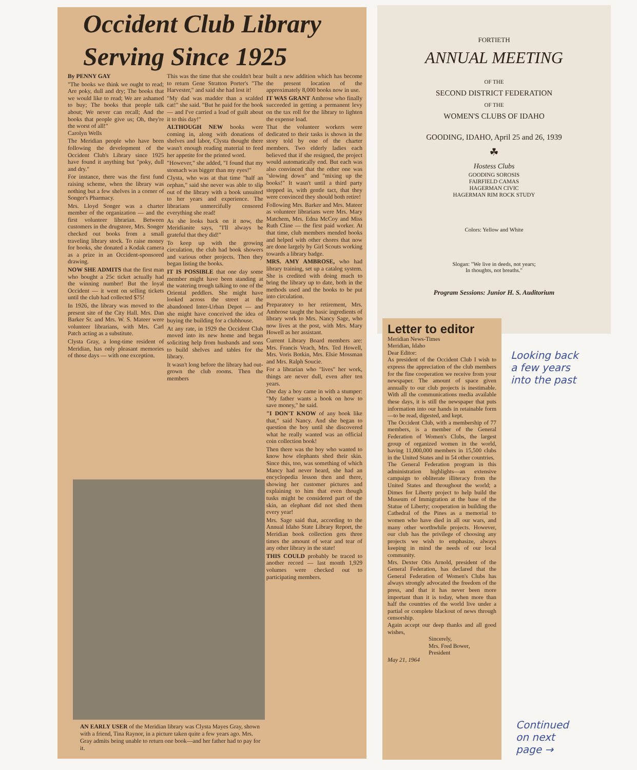Occident Club Library
Serving Since 1925
By PENNY GAY
"The books we think we ought to read; Are poky, dull and dry; The books that we would like to read; We are ashamed to buy; The books that people talk about; We never can recall; And the books that people give us; Oh, they're the worst of all!"
Carolyn Wells
The Meridian people who have been following the development of the Occident Club's Library since 1925 have found it anything but "poky, dull and dry."
For instance, there was the first fund raising scheme, when the library was nothing but a few shelves in a corner of Songer's Pharmacy.
Mrs. Lloyd Songer was a charter member of the organization — and the first volunteer librarian. Between customers in the drugstore, Mrs. Songer checked out books from a small traveling library stock. To raise money for books, she donated a Kodak camera as a prize in an Occident-sponsored drawing.
NOW SHE ADMITS that the first man who bought a 25c ticket actually had the winning number! But the loyal Occident — it went on selling tickets until the club had collected $75!
In 1926, the library was moved to the present site of the City Hall. Mrs. Dan Barker Sr. and Mrs. W. S. Mateer were volunteer librarians, with Mrs. Carl Patch acting as a substitute.
Clysta Gray, a long-time resident of Meridian, has only pleasant memories of those days — with one exception.
This was the time that she couldn't bear to return Gene Stratton Porter's "The Harvester," and said she had lost it!
"My dad was madder than a scalded cat!" she said. "But he paid for the book — and I've carried a load of guilt about it to this day!"
ALTHOUGH NEW books were coming in, along with donations of shelves and labor, Clysta thought there wasn't enough reading material to feed her appetite for the printed word.
"However," she added, "I found that my stomach was bigger than my eyes!"
Clysta, who was at that time "half an orphan," said she never was able to slip out of the library with a book unsuited to her years and experience. The librarians unmercifully censored everything she read!
As she looks back on it now, the Meridianite says, "I'll always be grateful that they did!"
To keep up with the growing circulation, the club had book showers and various other projects. Then they began listing the books.
IT IS POSSIBLE that one day some member might have been standing at the watering trough talking to one of the Oriental peddlers. She might have looked across the street at the abandoned Inter-Urban Depot — and she might have conceived the idea of buying the building for a clubhouse.
At any rate, in 1929 the Occident Club moved into its new home and began soliciting help from husbands and sons to build shelves and tables for the library.
It wasn't long before the library had out-grown the club rooms. Then the members
built a new addition which has become the present location of the approximately 8,000 books now in use.
IT WAS GRANT Ambrose who finally succeeded in getting a permanent levy on the tax roll for the library to lighten the expense load.
That the volunteer workers were dedicated to their tasks is shown in the story told by one of the charter members. Two elderly ladies each believed that if she resigned, the project would automatically end. But each was also convinced that the other one was "slowing down" and "mixing up the books!" It wasn't until a third party stepped in, with gentle tact, that they were convinced they should both retire!
Following Mrs. Barker and Mrs. Mateer as volunteer librarians were Mrs. Mary Matchem, Mrs. Edna McCoy and Miss Ruth Cline — the first paid worker. At that time, club members mended books and helped with other chores that now are done largely by Girl Scouts working towards a library badge.
MRS. AMY AMBROSE, who had library training, set up a catalog system. She is credited with doing much to bring the library up to date, both in the methods used and the books to be put into circulation.
Preparatory to her retirement, Mrs. Ambrose taught the basic ingredients of library work to Mrs. Nancy Sage, who now lives at the post, with Mrs. Mary Howell as her assistant.
Current Library Board members are: Mrs. Francis Veach, Mrs. Ted Howell, Mrs. Voris Botkin, Mrs. Elsie Mossman and Mrs. Ralph Soucie.
For a librarian who "lives" her work, things are never dull, even after ten years.
One day a boy came in with a stumper: "My father wants a book on how to save money," he said.
"I DON'T KNOW of any book like that," said Nancy. And she began to question the boy until she discovered what he really wanted was an official coin collection book!
Then there was the boy who wanted to know how elephants shed their skin. Since this, too, was something of which Mancy had never heard, she had an encyclopedia lesson then and there, showing her customer pictures and explaining to him that even though tusks might be considered part of the skin, an elephant did not shed them every year!
Mrs. Sage said that, according to the Annual Idaho State Library Report, the Meridian book collection gets three times the amount of wear and tear of any other library in the state!
THIS COULD probably be traced to another record — last month 1,929 volumes were checked out to participating members.
AN EARLY USER of the Meridian library was Clysta Mayes Gray, shown with a friend, Tina Raynor, in a picture taken quite a few years ago. Mrs. Gray admits being unable to return one book—and her father had to pay for it.
FORTIETH
ANNUAL MEETING
OF THE
SECOND DISTRICT FEDERATION
OF THE
WOMEN'S CLUBS OF IDAHO
GOODING, IDAHO, April 25 and 26, 1939
☘
Hostess Clubs
GOODING SOROSIS
FAIRFIELD CAMAS
HAGERMAN CIVIC
HAGERMAN RIM ROCK STUDY
Colors: Yellow and White
Slogan: "We live in deeds, not years;
In thoughts, not breaths."
Program Sessions: Junior H. S. Auditorium
Letter to editor
Meridian News-Times
Meridian, Idaho
Dear Editor:
As president of the Occident Club I wish to express the appreciation of the club members for the fine cooperation we receive from your newspaper. The amount of space given annually to our club projects is inestimable. With all the communications media available these days, it is still the newspaper that puts information into our hands in retainable form—to be read, digested, and kept.
The Occident Club, with a membership of 77 members, is a member of the General Federation of Women's Clubs, the largest group of organized women in the world, having 11,000,000 members in 15,500 clubs in the United States and in 54 other countries.
The General Federation program in this administration highlights—an extensive campaign to obliterate illiteracy from the United States and throughout the world; a Dimes for Liberty project to help build the Museum of Immigration at the base of the Statue of Liberty; cooperation in building the Cathedral of the Pines as a memorial to women who have died in all our wars, and many other worthwhile projects. However, our club has the privilege of choosing any projects we wish to emphasize, always keeping in mind the needs of our local community.
Mrs. Dexter Otis Arnold, president of the General Federation, has declared that the General Federation of Women's Clubs has always strongly advocated the freedom of the press, and that it has never been more important than it is today, when more than half the countries of the world live under a partial or complete blackout of news through censorship.
Again accept our deep thanks and all good wishes,
Sincerely,
Mrs. Fred Bower,
President
May 21, 1964
Looking back
a few years
into the past
Continued
on next
page →